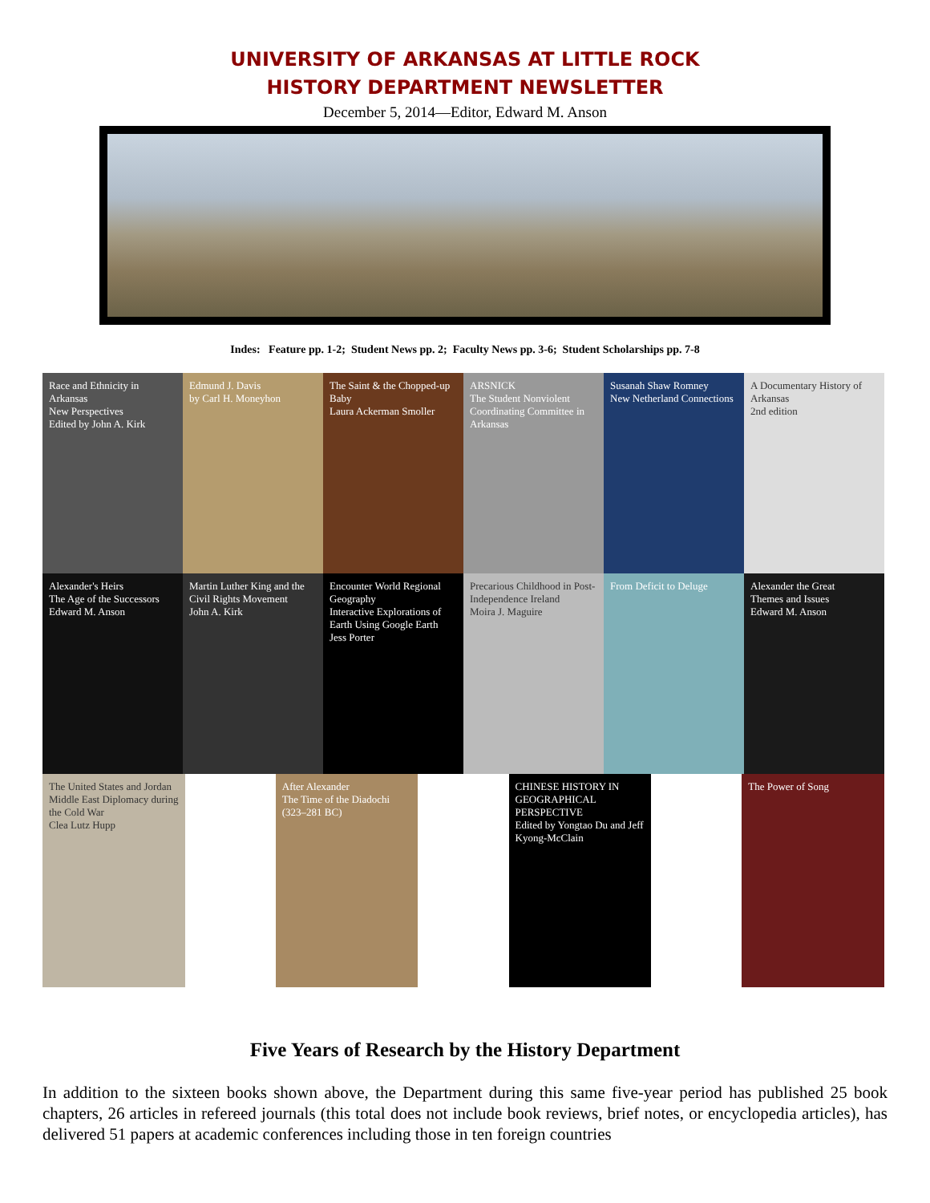UNIVERSITY OF ARKANSAS AT LITTLE ROCK
HISTORY DEPARTMENT NEWSLETTER
December 5, 2014—Editor, Edward M. Anson
Indes: Feature pp. 1-2; Student News pp. 2; Faculty News pp. 3-6; Student Scholarships pp. 7-8
Race and Ethnicity in Arkansas
New Perspectives
Edited by John A. Kirk
Edmund J. Davis
by Carl H. Moneyhon
The Saint & the Chopped-up Baby
Laura Ackerman Smoller
ARSNICK
The Student Nonviolent Coordinating Committee in Arkansas
Susanah Shaw Romney
New Netherland Connections
A Documentary History of Arkansas
2nd edition
Alexander's Heirs
The Age of the Successors
Edward M. Anson
Martin Luther King and the Civil Rights Movement
John A. Kirk
Encounter World Regional Geography
Interactive Explorations of Earth Using Google Earth
Jess Porter
Precarious Childhood in Post-Independence Ireland
Moira J. Maguire
From Deficit to Deluge Alexander the Great
Themes and Issues
Edward M. Anson
The United States and Jordan
Middle East Diplomacy during the Cold War
Clea Lutz Hupp
After Alexander
The Time of the Diadochi (323–281 BC)
CHINESE HISTORY IN GEOGRAPHICAL PERSPECTIVE
Edited by Yongtao Du and Jeff Kyong-McClain
The Power of Song
Five Years of Research by the History Department
In addition to the sixteen books shown above, the Department during this same five-year period has published 25 book chapters, 26 articles in refereed journals (this total does not include book reviews, brief notes, or encyclopedia articles), has delivered 51 papers at academic conferences including those in ten foreign countries